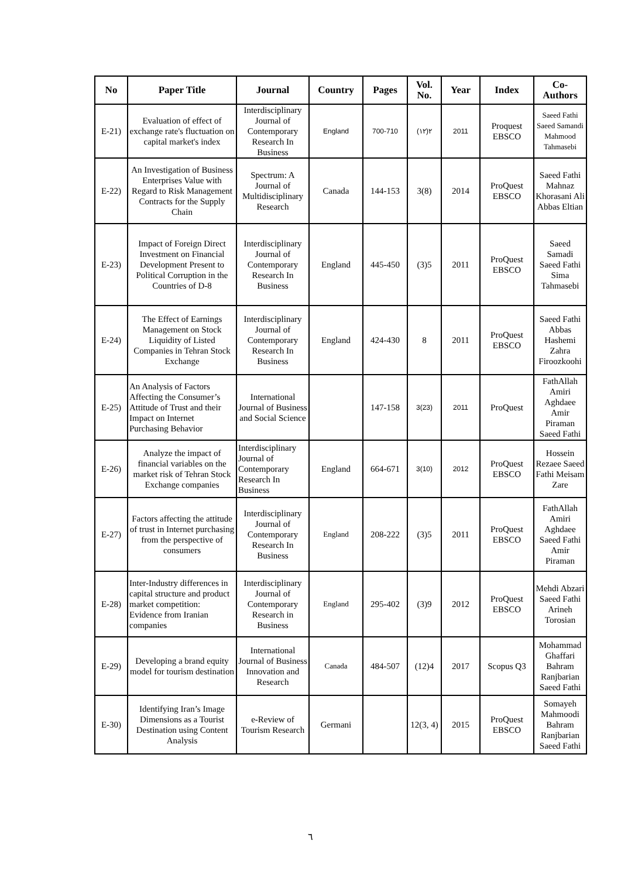| No | Paper Title | Journal | Country | Pages | Vol. No. | Year | Index | Co-Authors |
| --- | --- | --- | --- | --- | --- | --- | --- | --- |
| E-21) | Evaluation of effect of exchange rate's fluctuation on capital market's index | Interdisciplinary Journal of Contemporary Research In Business | England | 700-710 | (۱۲)۲ | 2011 | Proquest EBSCO | Saeed Fathi Saeed Samandi Mahmood Tahmasebi |
| E-22) | An Investigation of Business Enterprises Value with Regard to Risk Management Contracts for the Supply Chain | Spectrum: A Journal of Multidisciplinary Research | Canada | 144-153 | 3(8) | 2014 | ProQuest EBSCO | Saeed Fathi Mahnaz Khorasani Ali Abbas Eltian |
| E-23) | Impact of Foreign Direct Investment on Financial Development Present to Political Corruption in the Countries of D-8 | Interdisciplinary Journal of Contemporary Research In Business | England | 445-450 | (3)5 | 2011 | ProQuest EBSCO | Saeed Samadi Saeed Fathi Sima Tahmasebi |
| E-24) | The Effect of Earnings Management on Stock Liquidity of Listed Companies in Tehran Stock Exchange | Interdisciplinary Journal of Contemporary Research In Business | England | 424-430 | 8 | 2011 | ProQuest EBSCO | Saeed Fathi Abbas Hashemi Zahra Firoozkoohi |
| E-25) | An Analysis of Factors Affecting the Consumer’s Attitude of Trust and their Impact on Internet Purchasing Behavior | International Journal of Business and Social Science | | 147-158 | 3(23) | 2011 | ProQuest | FathAllah Amiri Aghdaee Amir Piraman Saeed Fathi |
| E-26) | Analyze the impact of financial variables on the market risk of Tehran Stock Exchange companies | Interdisciplinary Journal of Contemporary Research In Business | England | 664-671 | 3(10) | 2012 | ProQuest EBSCO | Hossein Rezaee Saeed Fathi Meisam Zare |
| E-27) | Factors affecting the attitude of trust in Internet purchasing from the perspective of consumers | Interdisciplinary Journal of Contemporary Research In Business | England | 208-222 | (3)5 | 2011 | ProQuest EBSCO | FathAllah Amiri Aghdaee Saeed Fathi Amir Piraman |
| E-28) | Inter-Industry differences in capital structure and product market competition: Evidence from Iranian companies | Interdisciplinary Journal of Contemporary Research in Business | England | 295-402 | (3)9 | 2012 | ProQuest EBSCO | Mehdi Abzari Saeed Fathi Arineh Torosian |
| E-29) | Developing a brand equity model for tourism destination | International Journal of Business Innovation and Research | Canada | 484-507 | (12)4 | 2017 | Scopus Q3 | Mohammad Ghaffari Bahram Ranjbarian Saeed Fathi |
| E-30) | Identifying Iran’s Image Dimensions as a Tourist Destination using Content Analysis | e-Review of Tourism Research | Germani | | 12(3, 4) | 2015 | ProQuest EBSCO | Somayeh Mahmoodi Bahram Ranjbarian Saeed Fathi |
٦